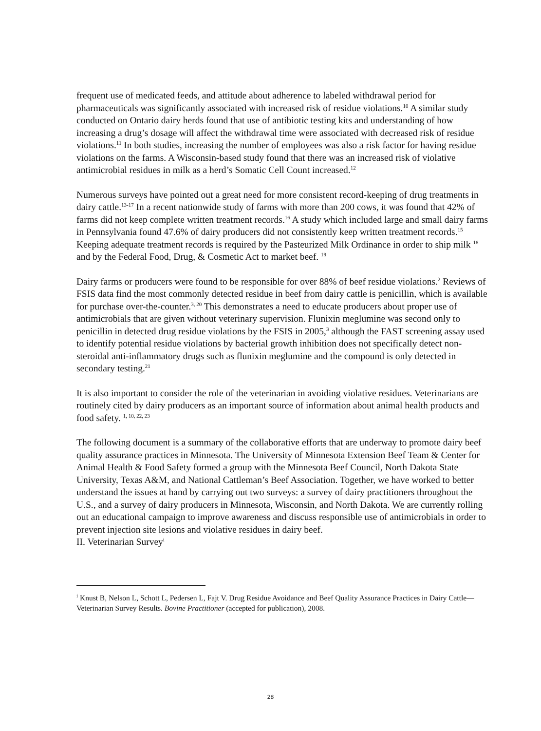frequent use of medicated feeds, and attitude about adherence to labeled withdrawal period for pharmaceuticals was significantly associated with increased risk of residue violations.<sup>10</sup> A similar study conducted on Ontario dairy herds found that use of antibiotic testing kits and understanding of how increasing a drug’s dosage will affect the withdrawal time were associated with decreased risk of residue violations.<sup>11</sup> In both studies, increasing the number of employees was also a risk factor for having residue violations on the farms. A Wisconsin-based study found that there was an increased risk of violative antimicrobial residues in milk as a herd’s Somatic Cell Count increased.<sup>12</sup>
Numerous surveys have pointed out a great need for more consistent record-keeping of drug treatments in dairy cattle.<sup>13-17</sup> In a recent nationwide study of farms with more than 200 cows, it was found that 42% of farms did not keep complete written treatment records.<sup>16</sup> A study which included large and small dairy farms in Pennsylvania found 47.6% of dairy producers did not consistently keep written treatment records.<sup>15</sup> Keeping adequate treatment records is required by the Pasteurized Milk Ordinance in order to ship milk <sup>18</sup> and by the Federal Food, Drug, & Cosmetic Act to market beef. <sup>19</sup>
Dairy farms or producers were found to be responsible for over 88% of beef residue violations.<sup>2</sup> Reviews of FSIS data find the most commonly detected residue in beef from dairy cattle is penicillin, which is available for purchase over-the-counter.<sup>3, 20</sup> This demonstrates a need to educate producers about proper use of antimicrobials that are given without veterinary supervision. Flunixin meglumine was second only to penicillin in detected drug residue violations by the FSIS in 2005,<sup>3</sup> although the FAST screening assay used to identify potential residue violations by bacterial growth inhibition does not specifically detect non-steroidal anti-inflammatory drugs such as flunixin meglumine and the compound is only detected in secondary testing.<sup>21</sup>
It is also important to consider the role of the veterinarian in avoiding violative residues. Veterinarians are routinely cited by dairy producers as an important source of information about animal health products and food safety. <sup>1, 10, 22, 23</sup>
The following document is a summary of the collaborative efforts that are underway to promote dairy beef quality assurance practices in Minnesota. The University of Minnesota Extension Beef Team & Center for Animal Health & Food Safety formed a group with the Minnesota Beef Council, North Dakota State University, Texas A&M, and National Cattleman’s Beef Association. Together, we have worked to better understand the issues at hand by carrying out two surveys: a survey of dairy practitioners throughout the U.S., and a survey of dairy producers in Minnesota, Wisconsin, and North Dakota. We are currently rolling out an educational campaign to improve awareness and discuss responsible use of antimicrobials in order to prevent injection site lesions and violative residues in dairy beef.
II. Veterinarian Survey<sup>i</sup>
<sup>i</sup> Knust B, Nelson L, Schott L, Pedersen L, Fajt V. Drug Residue Avoidance and Beef Quality Assurance Practices in Dairy Cattle—Veterinarian Survey Results. Bovine Practitioner (accepted for publication), 2008.
28